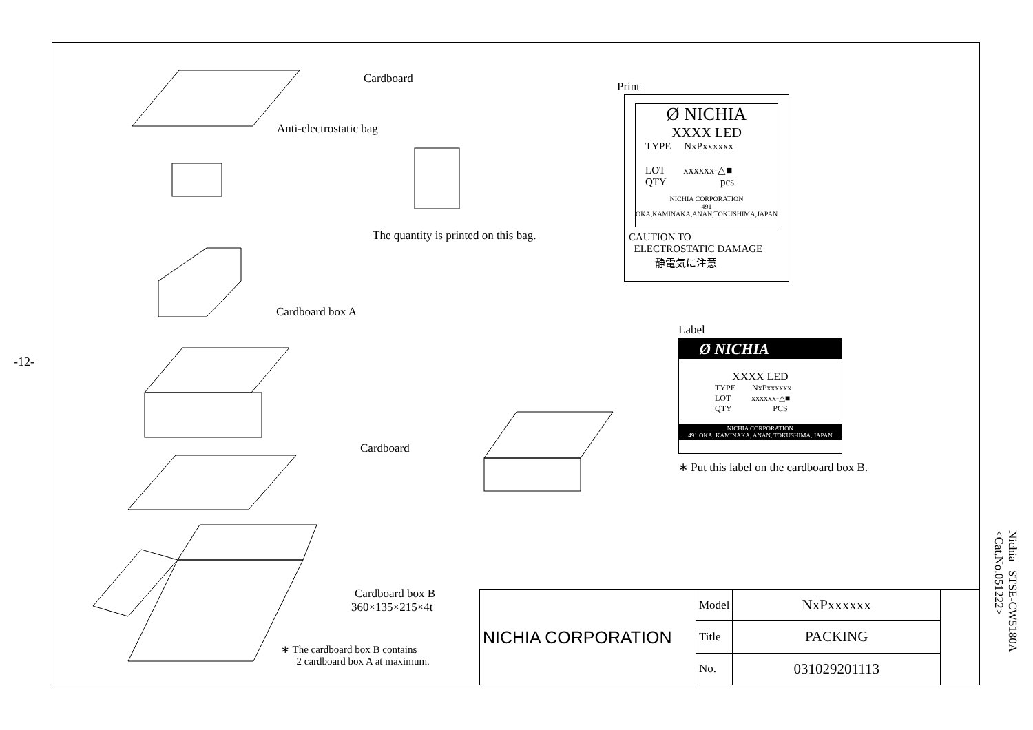-12-
Cardboard
Anti-electrostatic bag
The quantity is printed on this bag.
Cardboard box A
Cardboard
Print
Ø NICHIA
XXXX LED
TYPE NxPxxxxxx
LOT xxxxxx-△■
QTY pcs
NICHIA CORPORATION
491 OKA,KAMINAKA,ANAN,TOKUSHIMA,JAPAN
CAUTION TO
ELECTROSTATIC DAMAGE
静電気に注意
Label
Ø NICHIA
XXXX LED
TYPE NxPxxxxxx
LOT xxxxxx-△■
QTY PCS
NICHIA CORPORATION
491 OKA, KAMINAKA, ANAN, TOKUSHIMA, JAPAN
∗ Put this label on the cardboard box B.
Cardboard box B
360×135×215×4t
∗ The cardboard box B contains
2 cardboard box A at maximum.
| NICHIA CORPORATION | Model | NxPxxxxxx | |
| | Title | PACKING | |
| | No. | 031029201113 | |
Nichia STSE-CW5180A
<Cat.No.051222>